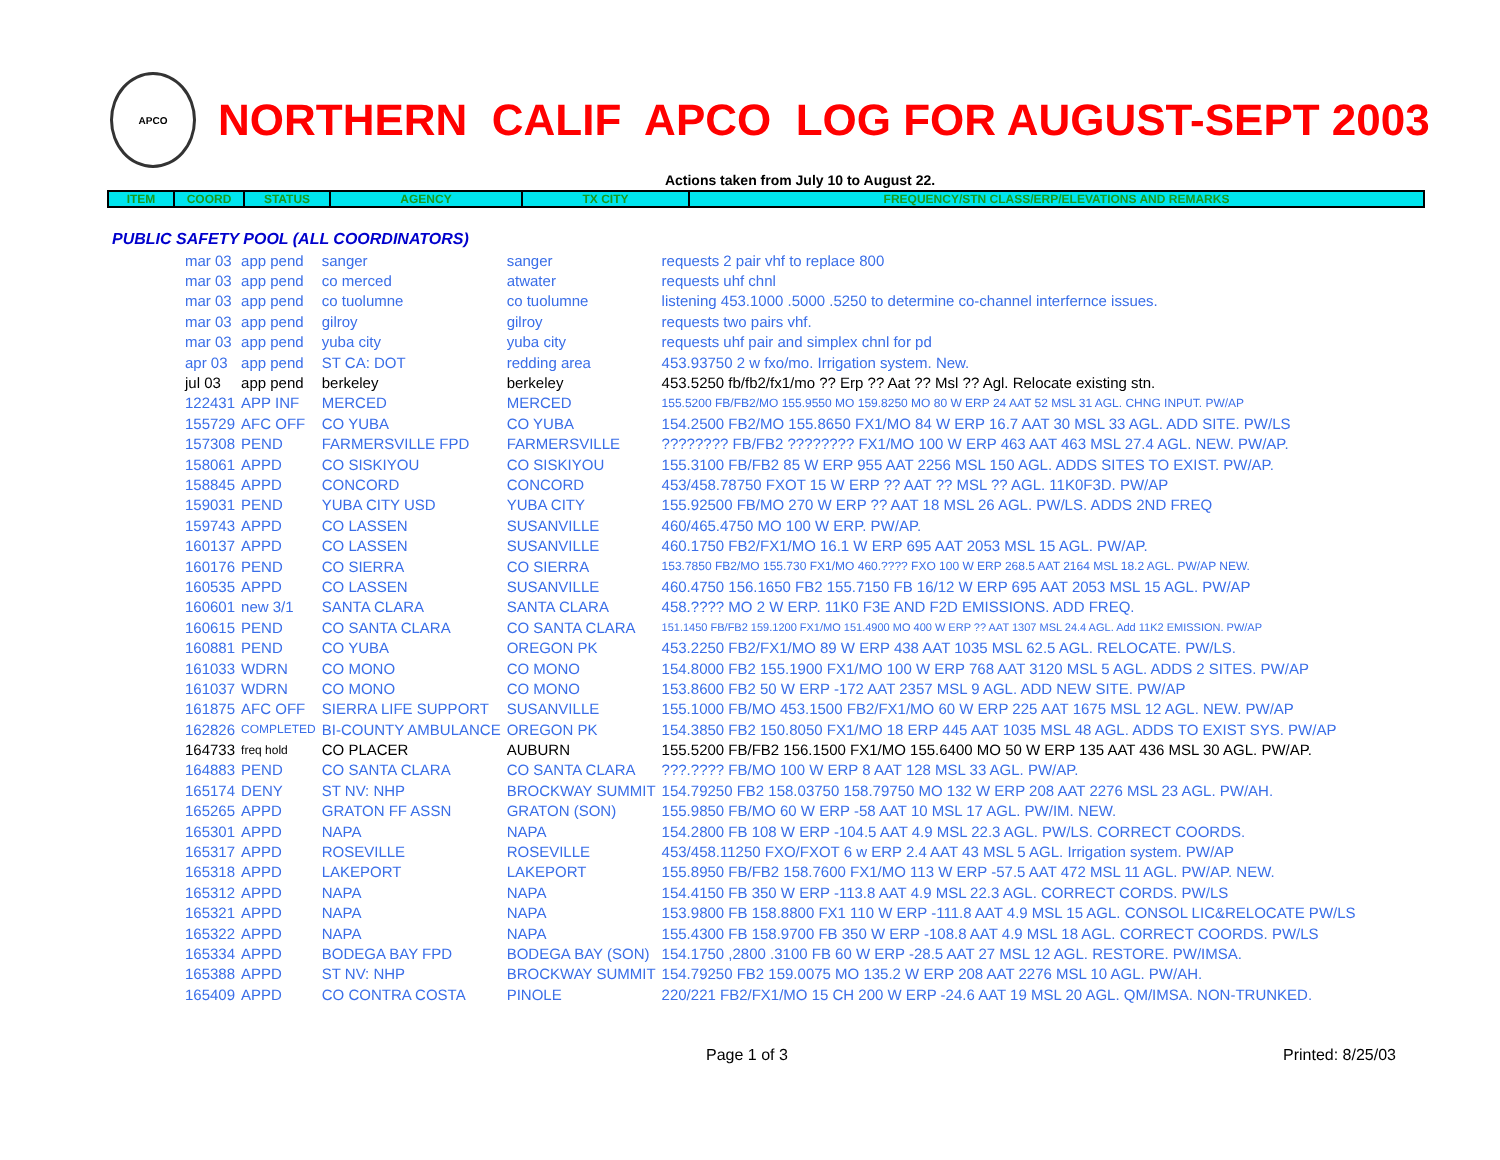APCO
NORTHERN CALIF APCO LOG FOR AUGUST-SEPT 2003
Actions taken from July 10 to August 22.
| ITEM | COORD | STATUS | AGENCY | TX CITY | FREQUENCY/STN CLASS/ERP/ELEVATIONS AND REMARKS |
PUBLIC SAFETY POOL (ALL COORDINATORS)
| mar 03 | app pend | sanger | sanger | requests 2 pair vhf to replace 800 |
| mar 03 | app pend | co merced | atwater | requests uhf chnl |
| mar 03 | app pend | co tuolumne | co tuolumne | listening 453.1000 .5000 .5250 to determine co-channel interfernce issues. |
| mar 03 | app pend | gilroy | gilroy | requests two pairs vhf. |
| mar 03 | app pend | yuba city | yuba city | requests uhf pair and simplex chnl for pd |
| apr 03 | app pend | ST CA: DOT | redding area | 453.93750 2 w fxo/mo. Irrigation system. New. |
| jul 03 | app pend | berkeley | berkeley | 453.5250 fb/fb2/fx1/mo ?? Erp ?? Aat ?? Msl ?? Agl. Relocate existing stn. |
| 122431 | APP INF | MERCED | MERCED | 155.5200 FB/FB2/MO 155.9550 MO 159.8250 MO 80 W ERP 24 AAT 52 MSL 31 AGL. CHNG INPUT. PW/AP |
| 155729 | AFC OFF | CO YUBA | CO YUBA | 154.2500 FB2/MO 155.8650 FX1/MO 84 W ERP 16.7 AAT 30 MSL 33 AGL. ADD SITE. PW/LS |
| 157308 | PEND | FARMERSVILLE FPD | FARMERSVILLE | ???????? FB/FB2 ???????? FX1/MO 100 W ERP 463 AAT 463 MSL 27.4 AGL. NEW. PW/AP. |
| 158061 | APPD | CO SISKIYOU | CO SISKIYOU | 155.3100 FB/FB2 85 W ERP 955 AAT 2256 MSL 150 AGL. ADDS SITES TO EXIST. PW/AP. |
| 158845 | APPD | CONCORD | CONCORD | 453/458.78750 FXOT 15 W ERP ?? AAT ?? MSL ?? AGL. 11K0F3D. PW/AP |
| 159031 | PEND | YUBA CITY USD | YUBA CITY | 155.92500 FB/MO 270 W ERP ?? AAT 18 MSL 26 AGL. PW/LS. ADDS 2ND FREQ |
| 159743 | APPD | CO LASSEN | SUSANVILLE | 460/465.4750 MO 100 W ERP. PW/AP. |
| 160137 | APPD | CO LASSEN | SUSANVILLE | 460.1750 FB2/FX1/MO 16.1 W ERP 695 AAT 2053 MSL 15 AGL. PW/AP. |
| 160176 | PEND | CO SIERRA | CO SIERRA | 153.7850 FB2/MO 155.730 FX1/MO 460.???? FXO 100 W ERP 268.5 AAT 2164 MSL 18.2 AGL. PW/AP NEW. |
| 160535 | APPD | CO LASSEN | SUSANVILLE | 460.4750 156.1650 FB2 155.7150 FB 16/12 W ERP 695 AAT 2053 MSL 15 AGL. PW/AP |
| 160601 | new 3/1 | SANTA CLARA | SANTA CLARA | 458.???? MO 2 W ERP. 11K0 F3E AND F2D EMISSIONS. ADD FREQ. |
| 160615 | PEND | CO SANTA CLARA | CO SANTA CLARA | 151.1450 FB/FB2 159.1200 FX1/MO 151.4900 MO 400 W ERP ?? AAT 1307 MSL 24.4 AGL. Add 11K2 EMISSION. PW/AP |
| 160881 | PEND | CO YUBA | OREGON PK | 453.2250 FB2/FX1/MO 89 W ERP 438 AAT 1035 MSL 62.5 AGL. RELOCATE. PW/LS. |
| 161033 | WDRN | CO MONO | CO MONO | 154.8000 FB2 155.1900 FX1/MO 100 W ERP 768 AAT 3120 MSL 5 AGL. ADDS 2 SITES. PW/AP |
| 161037 | WDRN | CO MONO | CO MONO | 153.8600 FB2 50 W ERP -172 AAT 2357 MSL 9 AGL. ADD NEW SITE. PW/AP |
| 161875 | AFC OFF | SIERRA LIFE SUPPORT | SUSANVILLE | 155.1000 FB/MO 453.1500 FB2/FX1/MO 60 W ERP 225 AAT 1675 MSL 12 AGL. NEW. PW/AP |
| 162826 | COMPLETED | BI-COUNTY AMBULANCE | OREGON PK | 154.3850 FB2 150.8050 FX1/MO 18 ERP 445 AAT 1035 MSL 48 AGL. ADDS TO EXIST SYS. PW/AP |
| 164733 | freq hold | CO PLACER | AUBURN | 155.5200 FB/FB2 156.1500 FX1/MO 155.6400 MO 50 W ERP 135 AAT 436 MSL 30 AGL. PW/AP. |
| 164883 | PEND | CO SANTA CLARA | CO SANTA CLARA | ???.???? FB/MO 100 W ERP 8 AAT 128 MSL 33 AGL. PW/AP. |
| 165174 | DENY | ST NV: NHP | BROCKWAY SUMMIT | 154.79250 FB2 158.03750 158.79750 MO 132 W ERP 208 AAT 2276 MSL 23 AGL. PW/AH. |
| 165265 | APPD | GRATON FF ASSN | GRATON (SON) | 155.9850 FB/MO 60 W ERP -58 AAT 10 MSL 17 AGL. PW/IM. NEW. |
| 165301 | APPD | NAPA | NAPA | 154.2800 FB 108 W ERP -104.5 AAT 4.9 MSL 22.3 AGL. PW/LS. CORRECT COORDS. |
| 165317 | APPD | ROSEVILLE | ROSEVILLE | 453/458.11250 FXO/FXOT 6 w ERP 2.4 AAT 43 MSL 5 AGL. Irrigation system. PW/AP |
| 165318 | APPD | LAKEPORT | LAKEPORT | 155.8950 FB/FB2 158.7600 FX1/MO 113 W ERP -57.5 AAT 472 MSL 11 AGL. PW/AP. NEW. |
| 165312 | APPD | NAPA | NAPA | 154.4150 FB 350 W ERP -113.8 AAT 4.9 MSL 22.3 AGL. CORRECT CORDS. PW/LS |
| 165321 | APPD | NAPA | NAPA | 153.9800 FB 158.8800 FX1 110 W ERP -111.8 AAT 4.9 MSL 15 AGL. CONSOL LIC&RELOCATE PW/LS |
| 165322 | APPD | NAPA | NAPA | 155.4300 FB 158.9700 FB 350 W ERP -108.8 AAT 4.9 MSL 18 AGL. CORRECT COORDS. PW/LS |
| 165334 | APPD | BODEGA BAY FPD | BODEGA BAY (SON) | 154.1750 ,2800 .3100 FB 60 W ERP -28.5 AAT 27 MSL 12 AGL. RESTORE. PW/IMSA. |
| 165388 | APPD | ST NV: NHP | BROCKWAY SUMMIT | 154.79250 FB2 159.0075 MO 135.2 W ERP 208 AAT 2276 MSL 10 AGL. PW/AH. |
| 165409 | APPD | CO CONTRA COSTA | PINOLE | 220/221 FB2/FX1/MO 15 CH 200 W ERP -24.6 AAT 19 MSL 20 AGL. QM/IMSA. NON-TRUNKED. |
Page 1 of 3 Printed: 8/25/03